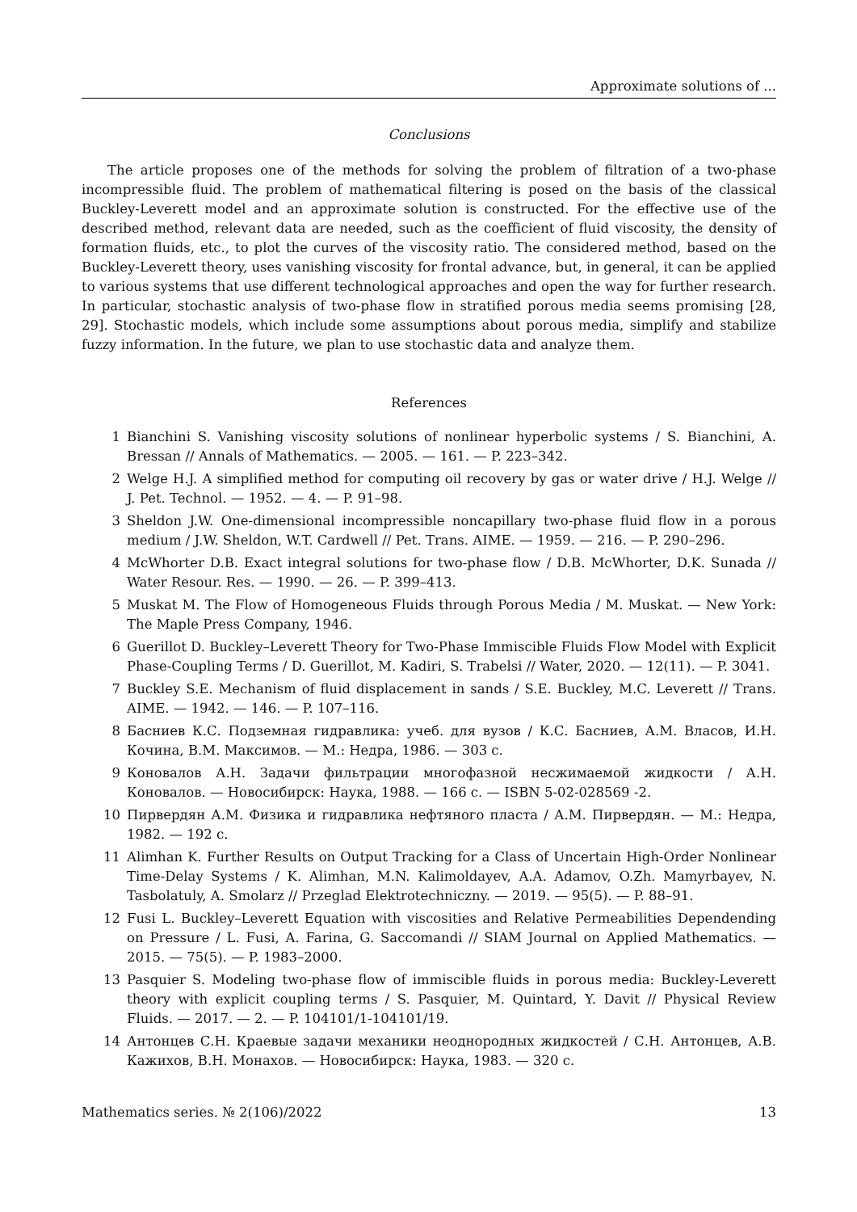Approximate solutions of ...
Conclusions
The article proposes one of the methods for solving the problem of filtration of a two-phase incompressible fluid. The problem of mathematical filtering is posed on the basis of the classical Buckley-Leverett model and an approximate solution is constructed. For the effective use of the described method, relevant data are needed, such as the coefficient of fluid viscosity, the density of formation fluids, etc., to plot the curves of the viscosity ratio. The considered method, based on the Buckley-Leverett theory, uses vanishing viscosity for frontal advance, but, in general, it can be applied to various systems that use different technological approaches and open the way for further research. In particular, stochastic analysis of two-phase flow in stratified porous media seems promising [28, 29]. Stochastic models, which include some assumptions about porous media, simplify and stabilize fuzzy information. In the future, we plan to use stochastic data and analyze them.
References
1 Bianchini S. Vanishing viscosity solutions of nonlinear hyperbolic systems / S. Bianchini, A. Bressan // Annals of Mathematics. — 2005. — 161. — P. 223–342.
2 Welge H.J. A simplified method for computing oil recovery by gas or water drive / H.J. Welge // J. Pet. Technol. — 1952. — 4. — P. 91–98.
3 Sheldon J.W. One-dimensional incompressible noncapillary two-phase fluid flow in a porous medium / J.W. Sheldon, W.T. Cardwell // Pet. Trans. AIME. — 1959. — 216. — P. 290–296.
4 McWhorter D.B. Exact integral solutions for two-phase flow / D.B. McWhorter, D.K. Sunada // Water Resour. Res. — 1990. — 26. — P. 399–413.
5 Muskat M. The Flow of Homogeneous Fluids through Porous Media / M. Muskat. — New York: The Maple Press Company, 1946.
6 Guerillot D. Buckley–Leverett Theory for Two-Phase Immiscible Fluids Flow Model with Explicit Phase-Coupling Terms / D. Guerillot, M. Kadiri, S. Trabelsi // Water, 2020. — 12(11). — P. 3041.
7 Buckley S.E. Mechanism of fluid displacement in sands / S.E. Buckley, M.C. Leverett // Trans. AIME. — 1942. — 146. — P. 107–116.
8 Басниев К.С. Подземная гидравлика: учеб. для вузов / К.С. Басниев, А.М. Власов, И.Н. Кочина, В.М. Максимов. — М.: Недра, 1986. — 303 с.
9 Коновалов А.Н. Задачи фильтрации многофазной несжимаемой жидкости / А.Н. Коновалов. — Новосибирск: Наука, 1988. — 166 с. — ISBN 5-02-028569 -2.
10 Пирвердян А.М. Физика и гидравлика нефтяного пласта / А.М. Пирвердян. — М.: Недра, 1982. — 192 с.
11 Alimhan K. Further Results on Output Tracking for a Class of Uncertain High-Order Nonlinear Time-Delay Systems / K. Alimhan, M.N. Kalimoldayev, A.A. Adamov, O.Zh. Mamyrbayev, N. Tasbolatuly, A. Smolarz // Przeglad Elektrotechniczny. — 2019. — 95(5). — P. 88–91.
12 Fusi L. Buckley–Leverett Equation with viscosities and Relative Permeabilities Dependending on Pressure / L. Fusi, A. Farina, G. Saccomandi // SIAM Journal on Applied Mathematics. — 2015. — 75(5). — P. 1983–2000.
13 Pasquier S. Modeling two-phase flow of immiscible fluids in porous media: Buckley-Leverett theory with explicit coupling terms / S. Pasquier, M. Quintard, Y. Davit // Physical Review Fluids. — 2017. — 2. — P. 104101/1-104101/19.
14 Антонцев С.Н. Краевые задачи механики неоднородных жидкостей / С.Н. Антонцев, А.В. Кажихов, В.Н. Монахов. — Новосибирск: Наука, 1983. — 320 с.
Mathematics series. № 2(106)/2022 13